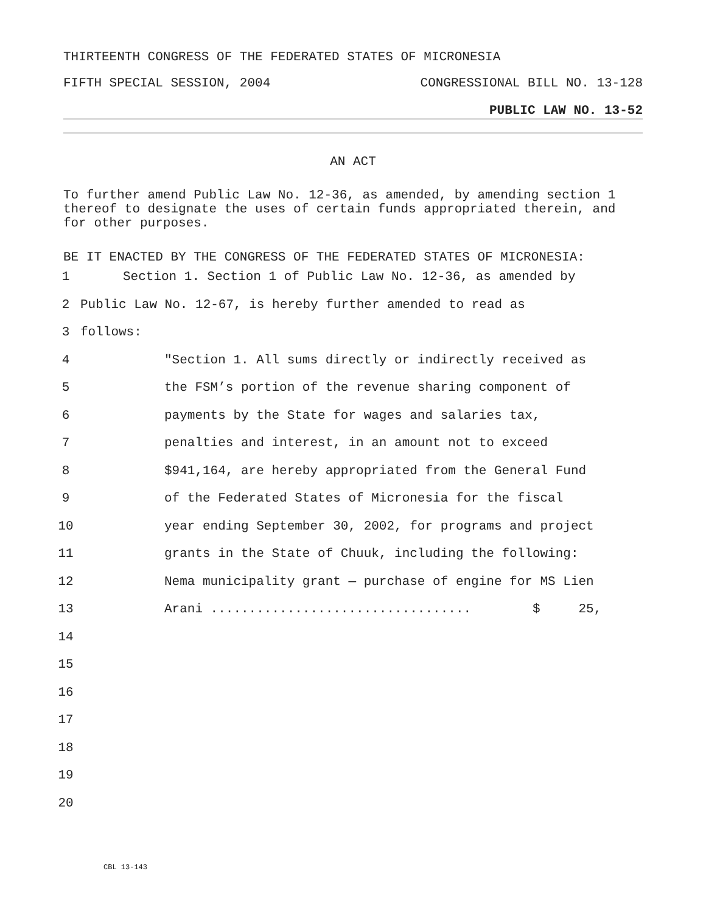THIRTEENTH CONGRESS OF THE FEDERATED STATES OF MICRONESIA
FIFTH SPECIAL SESSION, 2004 CONGRESSIONAL BILL NO. 13-128
PUBLIC LAW NO. 13-52
AN ACT
To further amend Public Law No. 12-36, as amended, by amending section 1 thereof to designate the uses of certain funds appropriated therein, and for other purposes.
BE IT ENACTED BY THE CONGRESS OF THE FEDERATED STATES OF MICRONESIA:
1 Section 1. Section 1 of Public Law No. 12-36, as amended by
2 Public Law No. 12-67, is hereby further amended to read as
3 follows:
4 "Section 1. All sums directly or indirectly received as
5 the FSM’s portion of the revenue sharing component of
6 payments by the State for wages and salaries tax,
7 penalties and interest, in an amount not to exceed
8 $941,164, are hereby appropriated from the General Fund
9 of the Federated States of Micronesia for the fiscal
10 year ending September 30, 2002, for programs and project
11 grants in the State of Chuuk, including the following:
12 Nema municipality grant — purchase of engine for MS Lien
13 Arani .................................. $ 25,
14
15
16
17
18
19
20
CBL 13-143